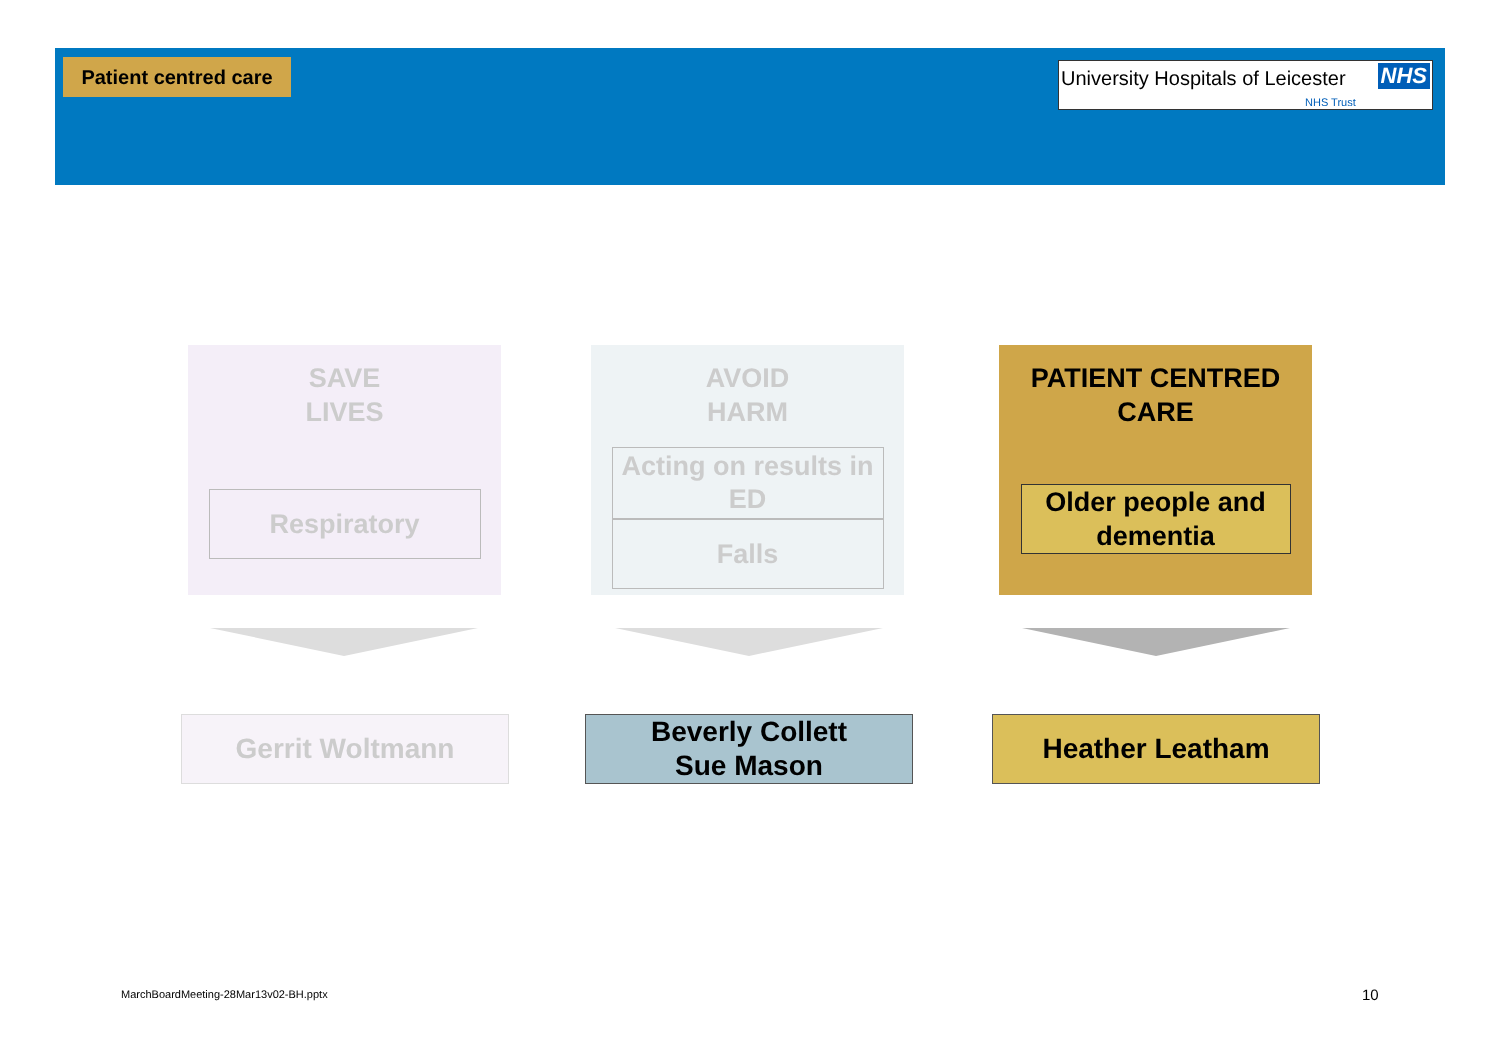Patient centred care
University Hospitals of Leicester NHS
NHS Trust
SAVE
LIVES
Respiratory
AVOID
HARM
Acting on results in ED
Falls
PATIENT CENTRED
CARE
Older people and dementia
Gerrit Woltmann
Beverly Collett
Sue Mason
Heather Leatham
MarchBoardMeeting-28Mar13v02-BH.pptx
10